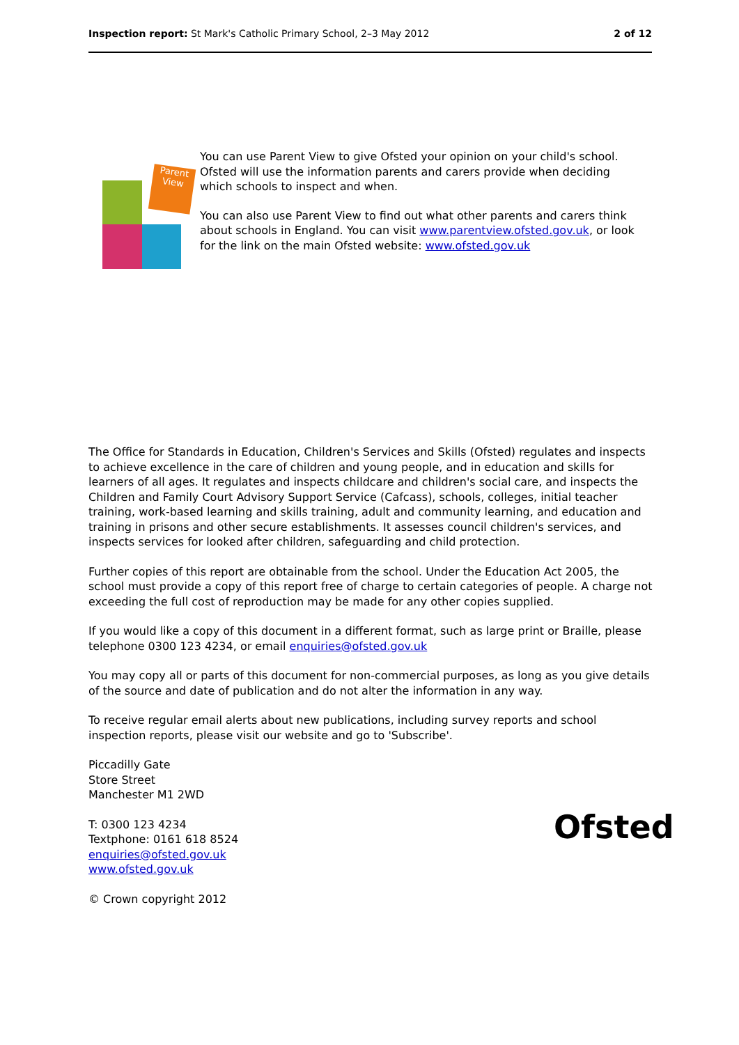Inspection report: St Mark's Catholic Primary School, 2–3 May 2012 2 of 12
Parent View
You can use Parent View to give Ofsted your opinion on your child's school. Ofsted will use the information parents and carers provide when deciding which schools to inspect and when.
You can also use Parent View to find out what other parents and carers think about schools in England. You can visit www.parentview.ofsted.gov.uk, or look for the link on the main Ofsted website: www.ofsted.gov.uk
The Office for Standards in Education, Children's Services and Skills (Ofsted) regulates and inspects to achieve excellence in the care of children and young people, and in education and skills for learners of all ages. It regulates and inspects childcare and children's social care, and inspects the Children and Family Court Advisory Support Service (Cafcass), schools, colleges, initial teacher training, work-based learning and skills training, adult and community learning, and education and training in prisons and other secure establishments. It assesses council children's services, and inspects services for looked after children, safeguarding and child protection.
Further copies of this report are obtainable from the school. Under the Education Act 2005, the school must provide a copy of this report free of charge to certain categories of people. A charge not exceeding the full cost of reproduction may be made for any other copies supplied.
If you would like a copy of this document in a different format, such as large print or Braille, please telephone 0300 123 4234, or email enquiries@ofsted.gov.uk
You may copy all or parts of this document for non-commercial purposes, as long as you give details of the source and date of publication and do not alter the information in any way.
To receive regular email alerts about new publications, including survey reports and school inspection reports, please visit our website and go to 'Subscribe'.
Piccadilly Gate
Store Street
Manchester M1 2WD
T: 0300 123 4234
Textphone: 0161 618 8524
enquiries@ofsted.gov.uk
www.ofsted.gov.uk
© Crown copyright 2012
Ofsted